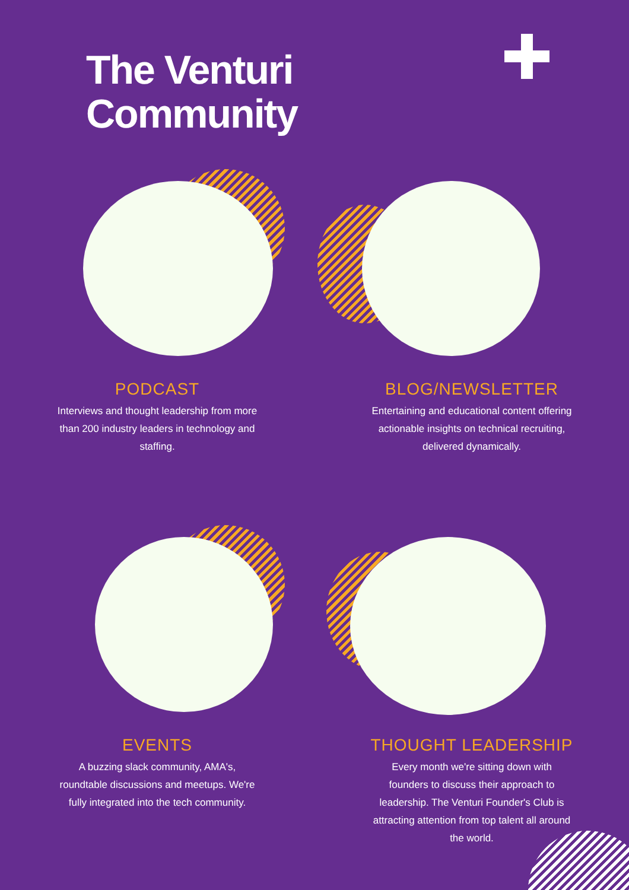The Venturi
Community
PODCAST
Interviews and thought leadership from more than 200 industry leaders in technology and staffing.
BLOG/NEWSLETTER
Entertaining and educational content offering actionable insights on technical recruiting, delivered dynamically.
EVENTS
A buzzing slack community, AMA's, roundtable discussions and meetups. We're fully integrated into the tech community.
THOUGHT LEADERSHIP
Every month we're sitting down with founders to discuss their approach to leadership. The Venturi Founder's Club is attracting attention from top talent all around the world.